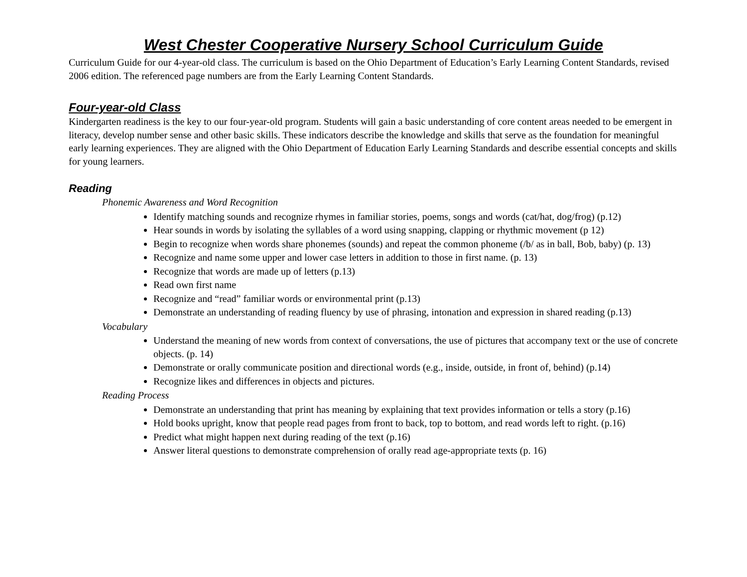West Chester Cooperative Nursery School Curriculum Guide
Curriculum Guide for our 4-year-old class. The curriculum is based on the Ohio Department of Education’s Early Learning Content Standards, revised 2006 edition. The referenced page numbers are from the Early Learning Content Standards.
Four-year-old Class
Kindergarten readiness is the key to our four-year-old program. Students will gain a basic understanding of core content areas needed to be emergent in literacy, develop number sense and other basic skills. These indicators describe the knowledge and skills that serve as the foundation for meaningful early learning experiences. They are aligned with the Ohio Department of Education Early Learning Standards and describe essential concepts and skills for young learners.
Reading
Phonemic Awareness and Word Recognition
Identify matching sounds and recognize rhymes in familiar stories, poems, songs and words (cat/hat, dog/frog) (p.12)
Hear sounds in words by isolating the syllables of a word using snapping, clapping or rhythmic movement (p 12)
Begin to recognize when words share phonemes (sounds) and repeat the common phoneme (/b/ as in ball, Bob, baby) (p. 13)
Recognize and name some upper and lower case letters in addition to those in first name. (p. 13)
Recognize that words are made up of letters (p.13)
Read own first name
Recognize and “read” familiar words or environmental print (p.13)
Demonstrate an understanding of reading fluency by use of phrasing, intonation and expression in shared reading (p.13)
Vocabulary
Understand the meaning of new words from context of conversations, the use of pictures that accompany text or the use of concrete objects. (p. 14)
Demonstrate or orally communicate position and directional words (e.g., inside, outside, in front of, behind) (p.14)
Recognize likes and differences in objects and pictures.
Reading Process
Demonstrate an understanding that print has meaning by explaining that text provides information or tells a story (p.16)
Hold books upright, know that people read pages from front to back, top to bottom, and read words left to right. (p.16)
Predict what might happen next during reading of the text (p.16)
Answer literal questions to demonstrate comprehension of orally read age-appropriate texts (p. 16)